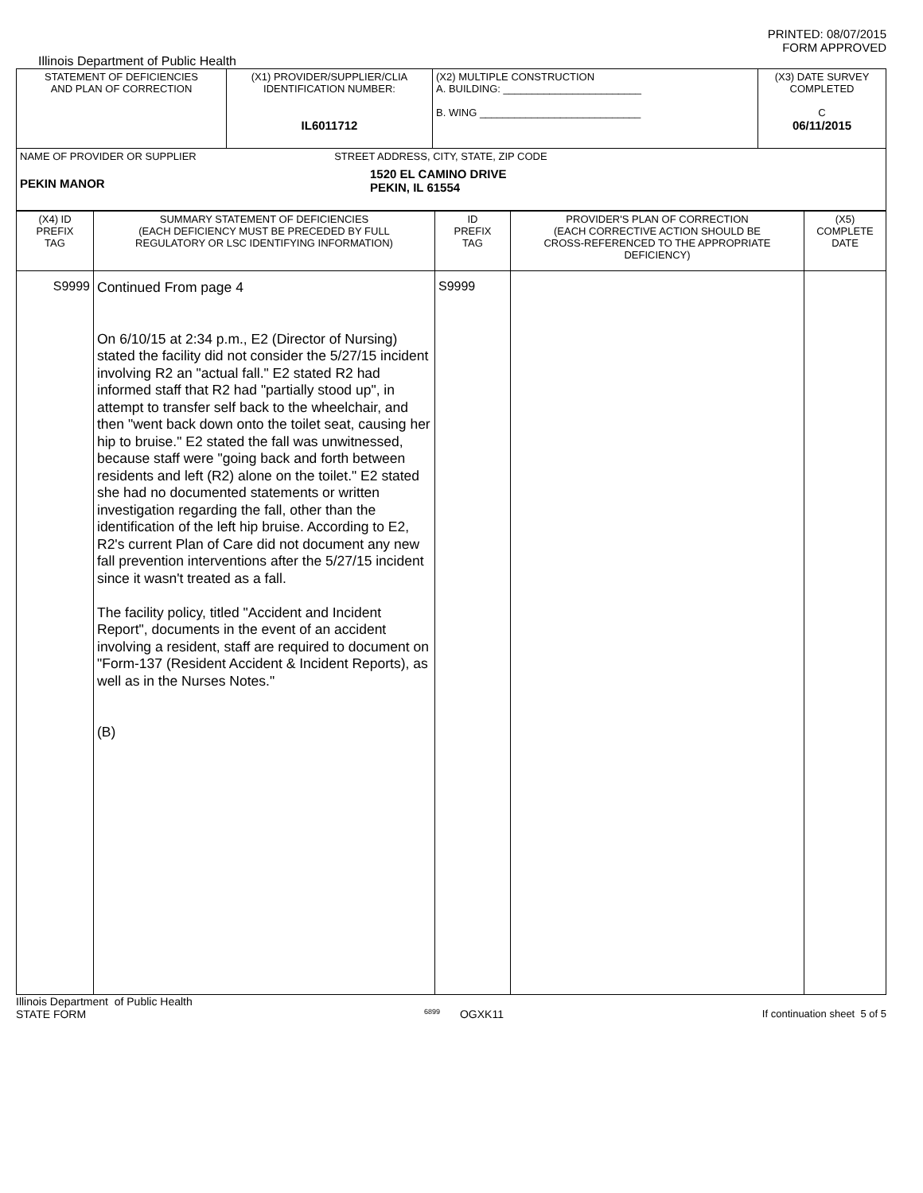PRINTED: 08/07/2015
FORM APPROVED
Illinois Department of Public Health
| STATEMENT OF DEFICIENCIES AND PLAN OF CORRECTION | (X1) PROVIDER/SUPPLIER/CLIA IDENTIFICATION NUMBER: IL6011712 | (X2) MULTIPLE CONSTRUCTION A. BUILDING: ________________________ B. WING ____________________________ | (X3) DATE SURVEY COMPLETED C 06/11/2015 |
| NAME OF PROVIDER OR SUPPLIER STREET ADDRESS, CITY, STATE, ZIP CODE PEKIN MANOR 1520 EL CAMINO DRIVE PEKIN, IL 61554 | | | |
| (X4) ID PREFIX TAG | SUMMARY STATEMENT OF DEFICIENCIES (EACH DEFICIENCY MUST BE PRECEDED BY FULL REGULATORY OR LSC IDENTIFYING INFORMATION) | ID PREFIX TAG | PROVIDER'S PLAN OF CORRECTION (EACH CORRECTIVE ACTION SHOULD BE CROSS-REFERENCED TO THE APPROPRIATE DEFICIENCY) | (X5) COMPLETE DATE |
| --- | --- | --- | --- | --- |
| S9999 | Continued From page 4 On 6/10/15 at 2:34 p.m., E2 (Director of Nursing) stated the facility did not consider the 5/27/15 incident involving R2 an "actual fall." E2 stated R2 had informed staff that R2 had "partially stood up", in attempt to transfer self back to the wheelchair, and then "went back down onto the toilet seat, causing her hip to bruise." E2 stated the fall was unwitnessed, because staff were "going back and forth between residents and left (R2) alone on the toilet." E2 stated she had no documented statements or written investigation regarding the fall, other than the identification of the left hip bruise. According to E2, R2's current Plan of Care did not document any new fall prevention interventions after the 5/27/15 incident since it wasn't treated as a fall. The facility policy, titled "Accident and Incident Report", documents in the event of an accident involving a resident, staff are required to document on "Form-137 (Resident Accident & Incident Reports), as well as in the Nurses Notes." (B) | S9999 | | |
Illinois Department of Public Health
STATE FORM 6899 OGXK11 If continuation sheet 5 of 5